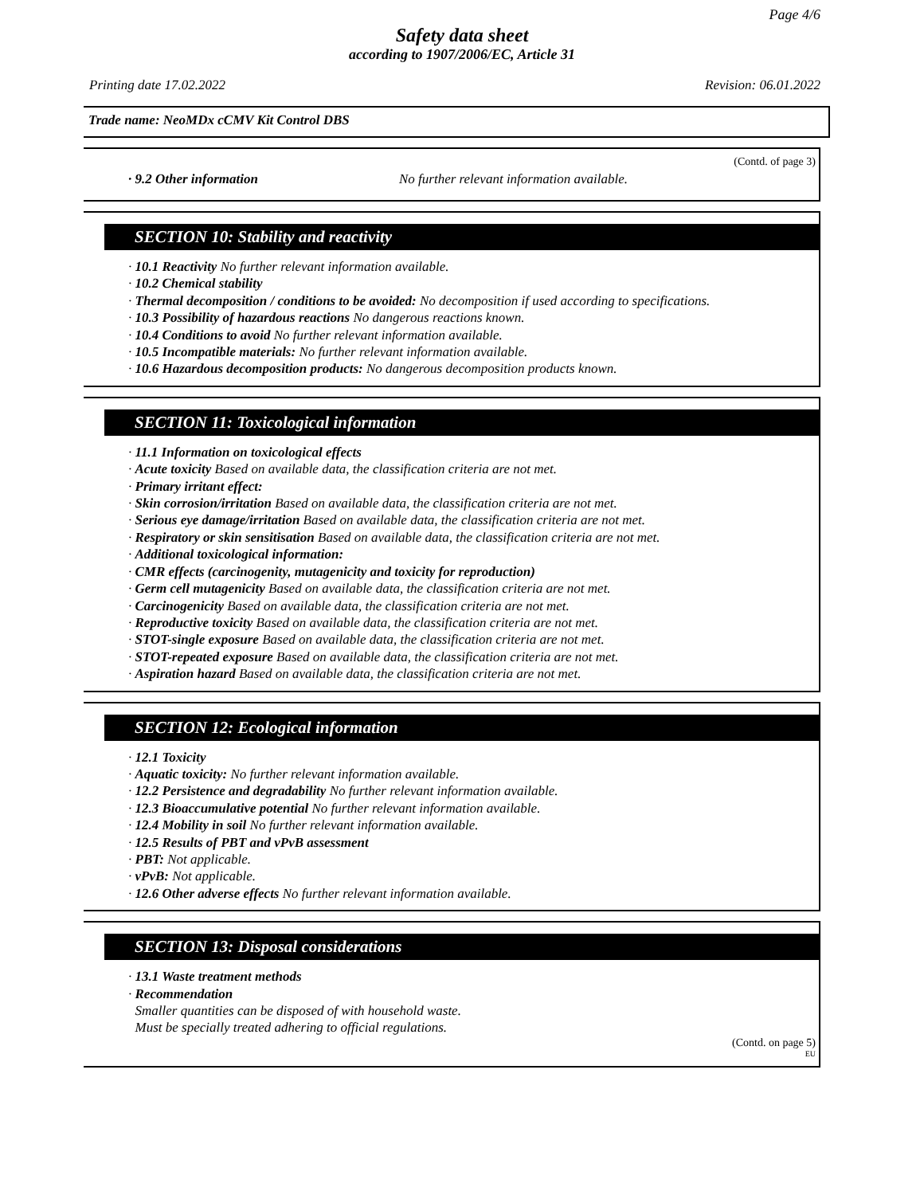Page 4/6
Safety data sheet
according to 1907/2006/EC, Article 31
Printing date 17.02.2022 Revision: 06.01.2022
Trade name: NeoMDx cCMV Kit Control DBS
(Contd. of page 3)
· 9.2 Other information No further relevant information available.
SECTION 10: Stability and reactivity
· 10.1 Reactivity No further relevant information available.
· 10.2 Chemical stability
· Thermal decomposition / conditions to be avoided: No decomposition if used according to specifications.
· 10.3 Possibility of hazardous reactions No dangerous reactions known.
· 10.4 Conditions to avoid No further relevant information available.
· 10.5 Incompatible materials: No further relevant information available.
· 10.6 Hazardous decomposition products: No dangerous decomposition products known.
SECTION 11: Toxicological information
· 11.1 Information on toxicological effects
· Acute toxicity Based on available data, the classification criteria are not met.
· Primary irritant effect:
· Skin corrosion/irritation Based on available data, the classification criteria are not met.
· Serious eye damage/irritation Based on available data, the classification criteria are not met.
· Respiratory or skin sensitisation Based on available data, the classification criteria are not met.
· Additional toxicological information:
· CMR effects (carcinogenity, mutagenicity and toxicity for reproduction)
· Germ cell mutagenicity Based on available data, the classification criteria are not met.
· Carcinogenicity Based on available data, the classification criteria are not met.
· Reproductive toxicity Based on available data, the classification criteria are not met.
· STOT-single exposure Based on available data, the classification criteria are not met.
· STOT-repeated exposure Based on available data, the classification criteria are not met.
· Aspiration hazard Based on available data, the classification criteria are not met.
SECTION 12: Ecological information
· 12.1 Toxicity
· Aquatic toxicity: No further relevant information available.
· 12.2 Persistence and degradability No further relevant information available.
· 12.3 Bioaccumulative potential No further relevant information available.
· 12.4 Mobility in soil No further relevant information available.
· 12.5 Results of PBT and vPvB assessment
· PBT: Not applicable.
· vPvB: Not applicable.
· 12.6 Other adverse effects No further relevant information available.
SECTION 13: Disposal considerations
· 13.1 Waste treatment methods
· Recommendation
Smaller quantities can be disposed of with household waste.
Must be specially treated adhering to official regulations.
(Contd. on page 5)
EU